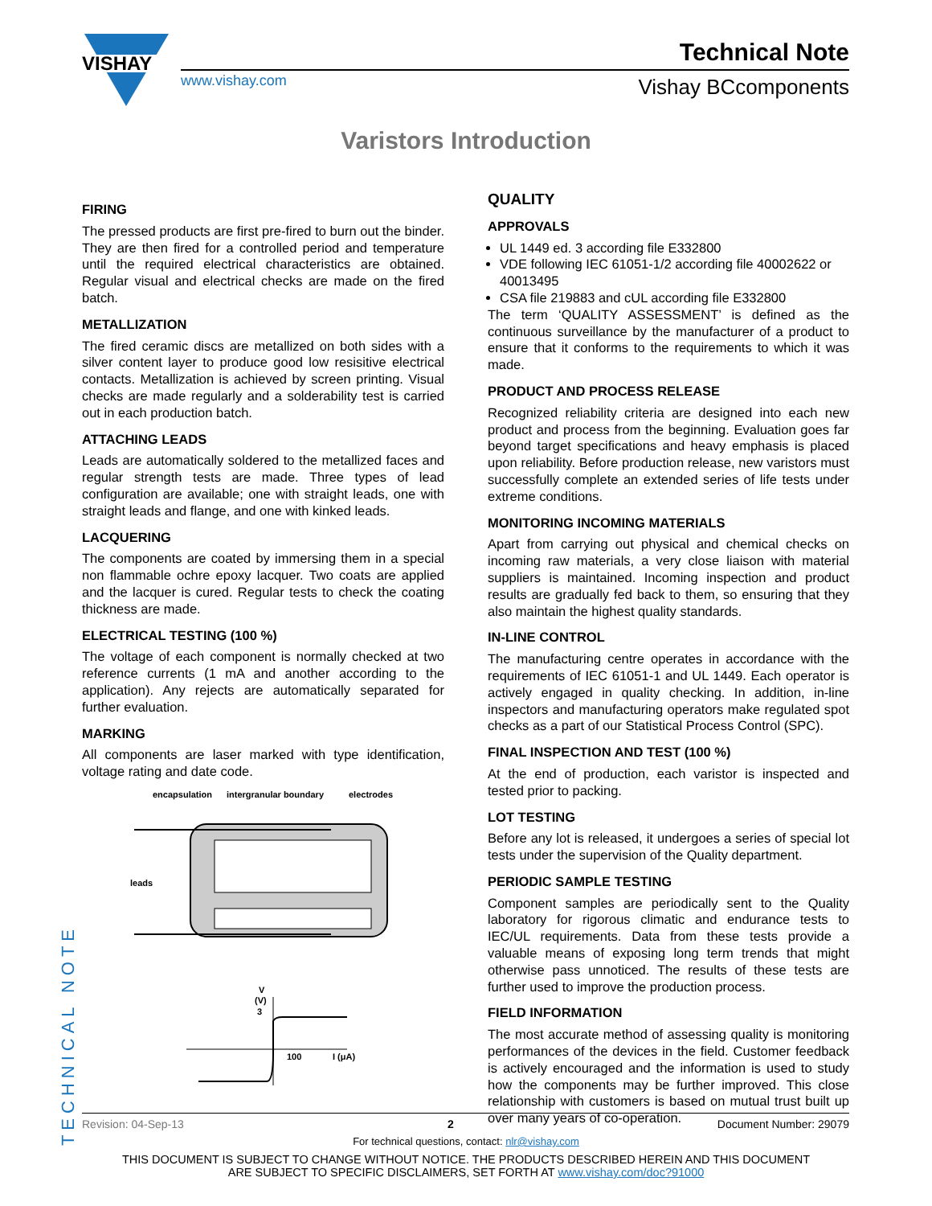VISHAY
www.vishay.com
Technical Note
Vishay BCcomponents
Varistors Introduction
FIRING
The pressed products are first pre-fired to burn out the binder. They are then fired for a controlled period and temperature until the required electrical characteristics are obtained. Regular visual and electrical checks are made on the fired batch.
METALLIZATION
The fired ceramic discs are metallized on both sides with a silver content layer to produce good low resisitive electrical contacts. Metallization is achieved by screen printing. Visual checks are made regularly and a solderability test is carried out in each production batch.
ATTACHING LEADS
Leads are automatically soldered to the metallized faces and regular strength tests are made. Three types of lead configuration are available; one with straight leads, one with straight leads and flange, and one with kinked leads.
LACQUERING
The components are coated by immersing them in a special non flammable ochre epoxy lacquer. Two coats are applied and the lacquer is cured. Regular tests to check the coating thickness are made.
ELECTRICAL TESTING (100 %)
The voltage of each component is normally checked at two reference currents (1 mA and another according to the application). Any rejects are automatically separated for further evaluation.
MARKING
All components are laser marked with type identification, voltage rating and date code.
encapsulation
intergranular boundary
electrodes
leads
V
(V)
3
100
I (μA)
QUALITY
APPROVALS
UL 1449 ed. 3 according file E332800
VDE following IEC 61051-1/2 according file 40002622 or 40013495
CSA file 219883 and cUL according file E332800
The term ‘QUALITY ASSESSMENT’ is defined as the continuous surveillance by the manufacturer of a product to ensure that it conforms to the requirements to which it was made.
PRODUCT AND PROCESS RELEASE
Recognized reliability criteria are designed into each new product and process from the beginning. Evaluation goes far beyond target specifications and heavy emphasis is placed upon reliability. Before production release, new varistors must successfully complete an extended series of life tests under extreme conditions.
MONITORING INCOMING MATERIALS
Apart from carrying out physical and chemical checks on incoming raw materials, a very close liaison with material suppliers is maintained. Incoming inspection and product results are gradually fed back to them, so ensuring that they also maintain the highest quality standards.
IN-LINE CONTROL
The manufacturing centre operates in accordance with the requirements of IEC 61051-1 and UL 1449. Each operator is actively engaged in quality checking. In addition, in-line inspectors and manufacturing operators make regulated spot checks as a part of our Statistical Process Control (SPC).
FINAL INSPECTION AND TEST (100 %)
At the end of production, each varistor is inspected and tested prior to packing.
LOT TESTING
Before any lot is released, it undergoes a series of special lot tests under the supervision of the Quality department.
PERIODIC SAMPLE TESTING
Component samples are periodically sent to the Quality laboratory for rigorous climatic and endurance tests to IEC/UL requirements. Data from these tests provide a valuable means of exposing long term trends that might otherwise pass unnoticed. The results of these tests are further used to improve the production process.
FIELD INFORMATION
The most accurate method of assessing quality is monitoring performances of the devices in the field. Customer feedback is actively encouraged and the information is used to study how the components may be further improved. This close relationship with customers is based on mutual trust built up over many years of co-operation.
TECHNICAL NOTE
Revision: 04-Sep-13 2 Document Number: 29079
For technical questions, contact: nlr@vishay.com
THIS DOCUMENT IS SUBJECT TO CHANGE WITHOUT NOTICE. THE PRODUCTS DESCRIBED HEREIN AND THIS DOCUMENT
ARE SUBJECT TO SPECIFIC DISCLAIMERS, SET FORTH AT www.vishay.com/doc?91000